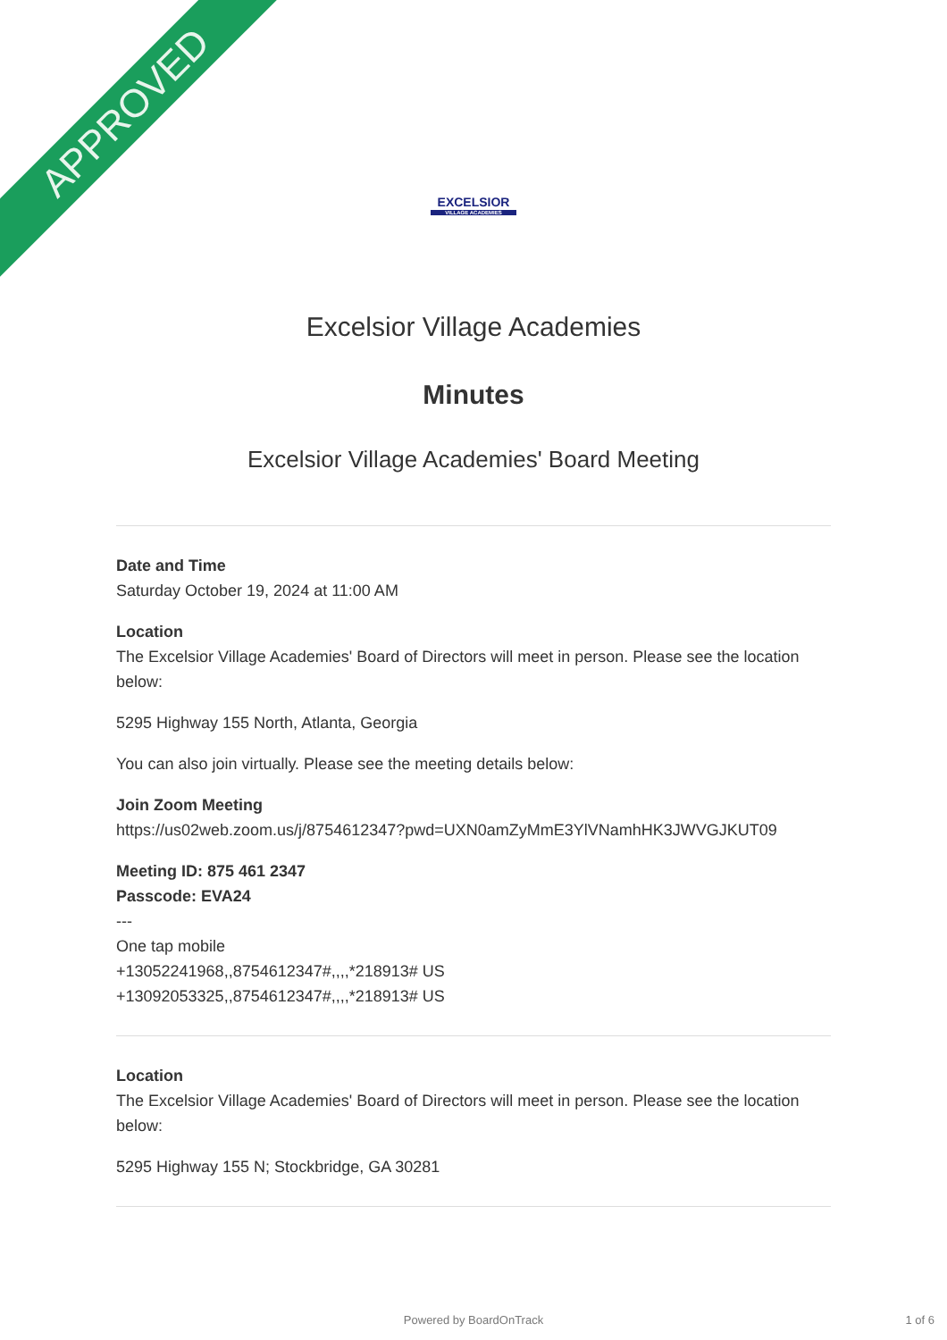APPROVED
EXCELSIOR
VILLAGE ACADEMIES
Excelsior Village Academies
Minutes
Excelsior Village Academies' Board Meeting
Date and Time
Saturday October 19, 2024 at 11:00 AM
Location
The Excelsior Village Academies' Board of Directors will meet in person. Please see the location below:
5295 Highway 155 North, Atlanta, Georgia
You can also join virtually. Please see the meeting details below:
Join Zoom Meeting
https://us02web.zoom.us/j/8754612347?pwd=UXN0amZyMmE3YlVNamhHK3JWVGJKUT09
Meeting ID: 875 461 2347
Passcode: EVA24
---
One tap mobile
+13052241968,,8754612347#,,,,*218913# US
+13092053325,,8754612347#,,,,*218913# US
Location
The Excelsior Village Academies' Board of Directors will meet in person. Please see the location below:
5295 Highway 155 N; Stockbridge, GA 30281
Powered by BoardOnTrack 1 of 6